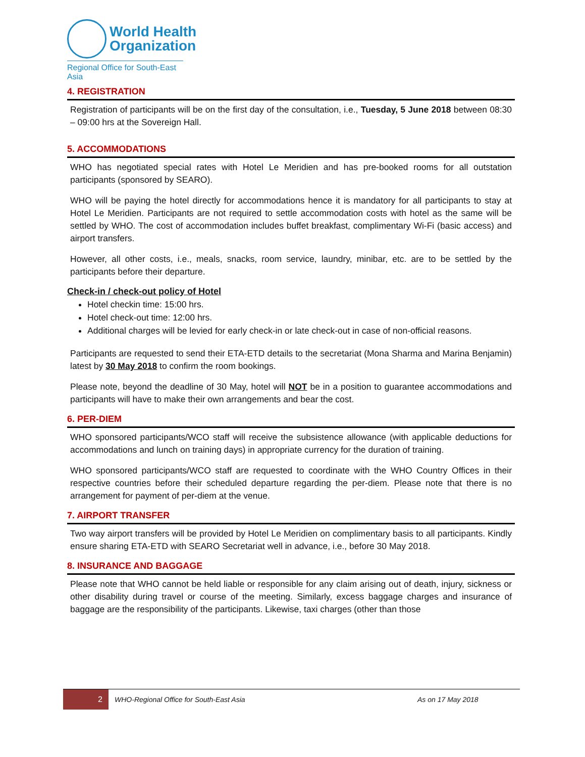World Health
Organization
Regional Office for South-East Asia
4. REGISTRATION
Registration of participants will be on the first day of the consultation, i.e., Tuesday, 5 June 2018 between 08:30 – 09:00 hrs at the Sovereign Hall.
5. ACCOMMODATIONS
WHO has negotiated special rates with Hotel Le Meridien and has pre-booked rooms for all outstation participants (sponsored by SEARO).
WHO will be paying the hotel directly for accommodations hence it is mandatory for all participants to stay at Hotel Le Meridien. Participants are not required to settle accommodation costs with hotel as the same will be settled by WHO. The cost of accommodation includes buffet breakfast, complimentary Wi-Fi (basic access) and airport transfers.
However, all other costs, i.e., meals, snacks, room service, laundry, minibar, etc. are to be settled by the participants before their departure.
Check-in / check-out policy of Hotel
Hotel checkin time: 15:00 hrs.
Hotel check-out time: 12:00 hrs.
Additional charges will be levied for early check-in or late check-out in case of non-official reasons.
Participants are requested to send their ETA-ETD details to the secretariat (Mona Sharma and Marina Benjamin) latest by 30 May 2018 to confirm the room bookings.
Please note, beyond the deadline of 30 May, hotel will NOT be in a position to guarantee accommodations and participants will have to make their own arrangements and bear the cost.
6. PER-DIEM
WHO sponsored participants/WCO staff will receive the subsistence allowance (with applicable deductions for accommodations and lunch on training days) in appropriate currency for the duration of training.
WHO sponsored participants/WCO staff are requested to coordinate with the WHO Country Offices in their respective countries before their scheduled departure regarding the per-diem. Please note that there is no arrangement for payment of per-diem at the venue.
7. AIRPORT TRANSFER
Two way airport transfers will be provided by Hotel Le Meridien on complimentary basis to all participants. Kindly ensure sharing ETA-ETD with SEARO Secretariat well in advance, i.e., before 30 May 2018.
8. INSURANCE AND BAGGAGE
Please note that WHO cannot be held liable or responsible for any claim arising out of death, injury, sickness or other disability during travel or course of the meeting. Similarly, excess baggage charges and insurance of baggage are the responsibility of the participants. Likewise, taxi charges (other than those
2
WHO-Regional Office for South-East Asia As on 17 May 2018